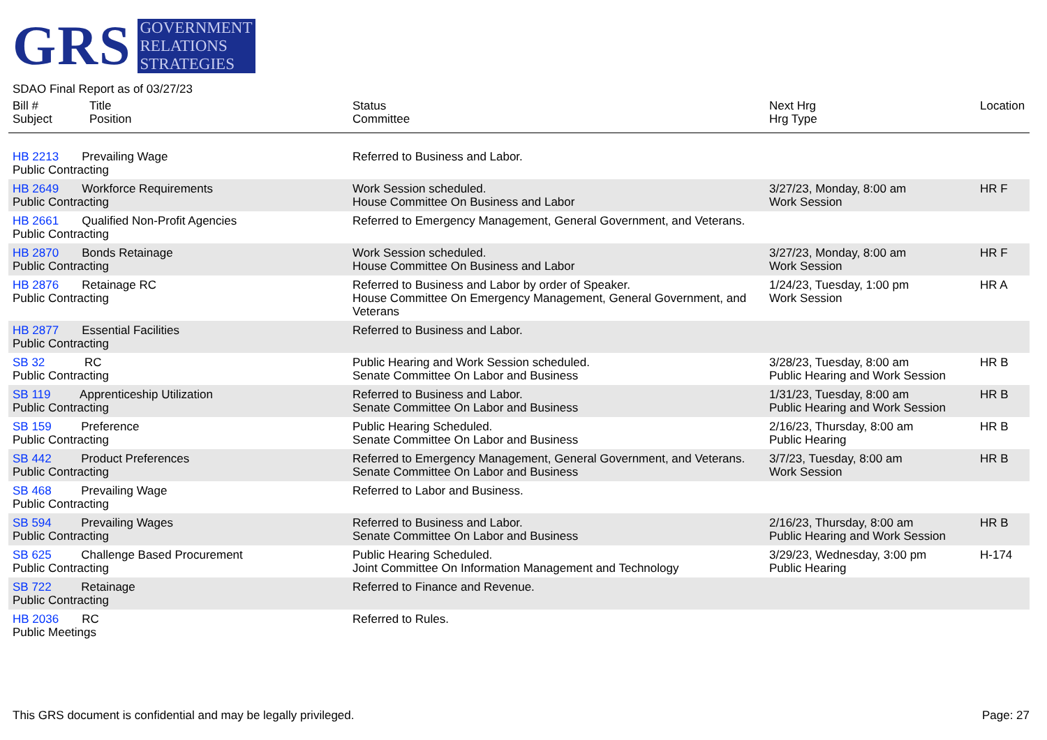GRS
GOVERNMENT
RELATIONS
STRATEGIES
SDAO Final Report as of 03/27/23
| Bill # Subject | Title Position | Status Committee | Next Hrg Hrg Type | Location |
| --- | --- | --- | --- | --- |
| HB 2213 Prevailing Wage Public Contracting | | Referred to Business and Labor. | | |
| HB 2649 Workforce Requirements Public Contracting | | Work Session scheduled. House Committee On Business and Labor | 3/27/23, Monday, 8:00 am Work Session | HR F |
| HB 2661 Qualified Non-Profit Agencies Public Contracting | | Referred to Emergency Management, General Government, and Veterans. | | |
| HB 2870 Bonds Retainage Public Contracting | | Work Session scheduled. House Committee On Business and Labor | 3/27/23, Monday, 8:00 am Work Session | HR F |
| HB 2876 Retainage RC Public Contracting | | Referred to Business and Labor by order of Speaker. House Committee On Emergency Management, General Government, and Veterans | 1/24/23, Tuesday, 1:00 pm Work Session | HR A |
| HB 2877 Essential Facilities Public Contracting | | Referred to Business and Labor. | | |
| SB 32 RC Public Contracting | | Public Hearing and Work Session scheduled. Senate Committee On Labor and Business | 3/28/23, Tuesday, 8:00 am Public Hearing and Work Session | HR B |
| SB 119 Apprenticeship Utilization Public Contracting | | Referred to Business and Labor. Senate Committee On Labor and Business | 1/31/23, Tuesday, 8:00 am Public Hearing and Work Session | HR B |
| SB 159 Preference Public Contracting | | Public Hearing Scheduled. Senate Committee On Labor and Business | 2/16/23, Thursday, 8:00 am Public Hearing | HR B |
| SB 442 Product Preferences Public Contracting | | Referred to Emergency Management, General Government, and Veterans. Senate Committee On Labor and Business | 3/7/23, Tuesday, 8:00 am Work Session | HR B |
| SB 468 Prevailing Wage Public Contracting | | Referred to Labor and Business. | | |
| SB 594 Prevailing Wages Public Contracting | | Referred to Business and Labor. Senate Committee On Labor and Business | 2/16/23, Thursday, 8:00 am Public Hearing and Work Session | HR B |
| SB 625 Challenge Based Procurement Public Contracting | | Public Hearing Scheduled. Joint Committee On Information Management and Technology | 3/29/23, Wednesday, 3:00 pm Public Hearing | H-174 |
| SB 722 Retainage Public Contracting | | Referred to Finance and Revenue. | | |
| HB 2036 RC Public Meetings | | Referred to Rules. | | |
This GRS document is confidential and may be legally privileged. Page: 27